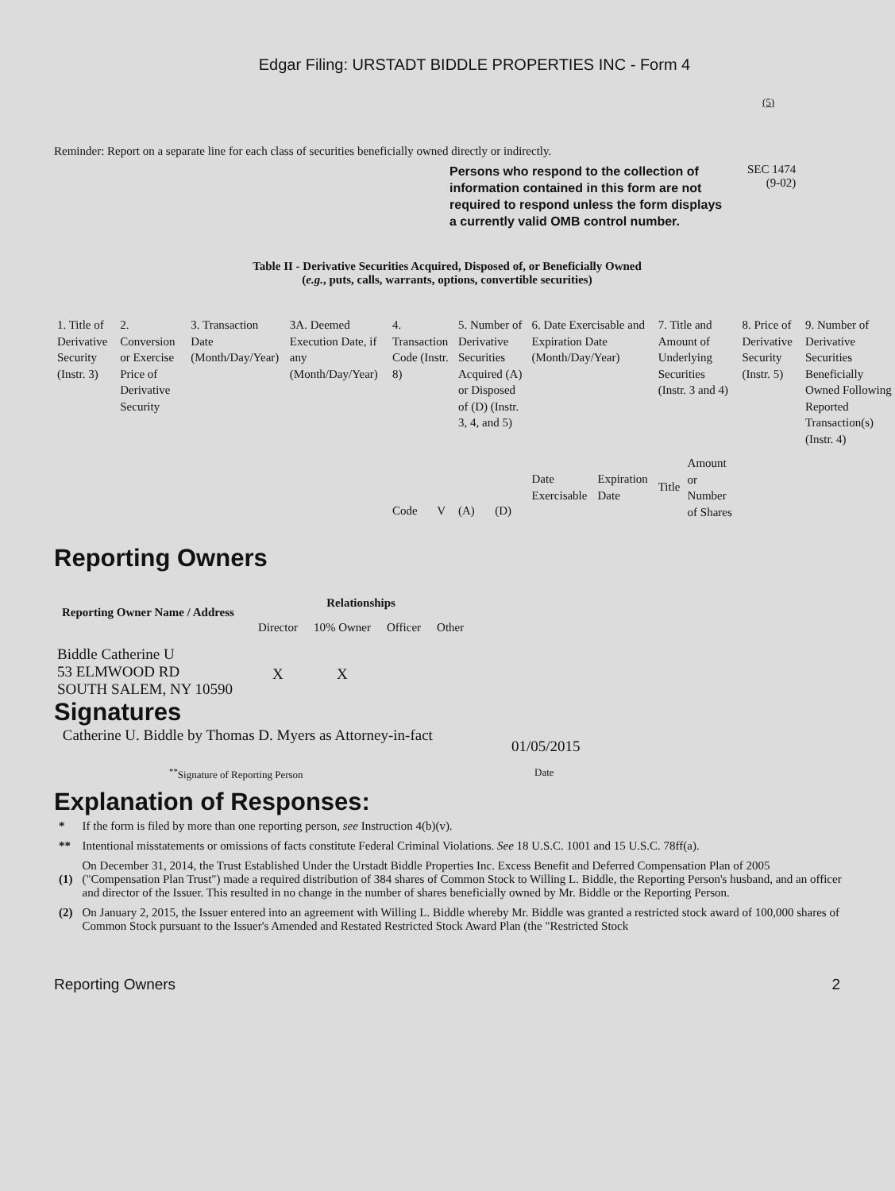Edgar Filing: URSTADT BIDDLE PROPERTIES INC - Form 4
(5)
Reminder: Report on a separate line for each class of securities beneficially owned directly or indirectly.
Persons who respond to the collection of information contained in this form are not required to respond unless the form displays a currently valid OMB control number.
SEC 1474
(9-02)
Table II - Derivative Securities Acquired, Disposed of, or Beneficially Owned
(e.g., puts, calls, warrants, options, convertible securities)
| 1. Title of Derivative Security (Instr. 3) | 2. Conversion or Exercise Price of Derivative Security | 3. Transaction Date (Month/Day/Year) | 3A. Deemed Execution Date, if any (Month/Day/Year) | 4. Transaction Code (Instr. 8) | | 5. Number of Derivative Securities Acquired (A) or Disposed of (D) (Instr. 3, 4, and 5) | | 6. Date Exercisable and Expiration Date (Month/Day/Year) | | 7. Title and Amount of Underlying Securities (Instr. 3 and 4) | | 8. Price of Derivative Security (Instr. 5) | 9. Number of Derivative Securities Beneficially Owned Following Reported Transaction(s) (Instr. 4) |
| --- | --- | --- | --- | --- | --- | --- | --- | --- | --- | --- | --- | --- | --- |
| | | | | Code | V | (A) | (D) | Date Exercisable | Expiration Date | Title | Amount or Number of Shares | | |
Reporting Owners
| Reporting Owner Name / Address | Relationships | | | |
| --- | --- | --- | --- | --- |
| | Director | 10% Owner | Officer | Other |
| Biddle Catherine U 53 ELMWOOD RD SOUTH SALEM, NY 10590 | X | X | | |
Signatures
Catherine U. Biddle by Thomas D. Myers as Attorney-in-fact
01/05/2015
<sup>**</sup> Signature of Reporting Person Date
Explanation of Responses:
| * | If the form is filed by more than one reporting person, see Instruction 4(b)(v). |
| ** | Intentional misstatements or omissions of facts constitute Federal Criminal Violations. See 18 U.S.C. 1001 and 15 U.S.C. 78ff(a). |
| (1) | On December 31, 2014, the Trust Established Under the Urstadt Biddle Properties Inc. Excess Benefit and Deferred Compensation Plan of 2005 ("Compensation Plan Trust") made a required distribution of 384 shares of Common Stock to Willing L. Biddle, the Reporting Person's husband, and an officer and director of the Issuer. This resulted in no change in the number of shares beneficially owned by Mr. Biddle or the Reporting Person. |
| (2) | On January 2, 2015, the Issuer entered into an agreement with Willing L. Biddle whereby Mr. Biddle was granted a restricted stock award of 100,000 shares of Common Stock pursuant to the Issuer's Amended and Restated Restricted Stock Award Plan (the "Restricted Stock |
Reporting Owners 2